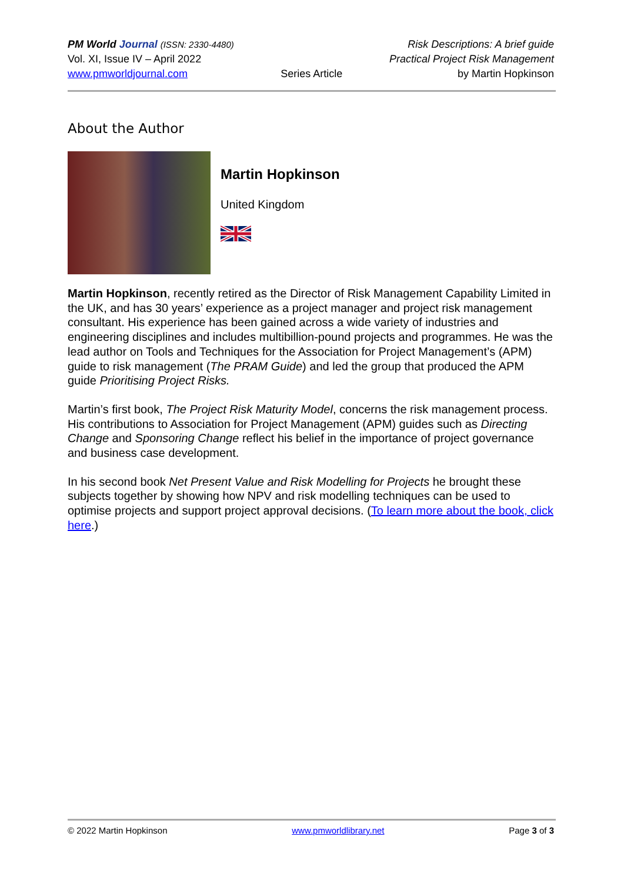PM World Journal (ISSN: 2330-4480)
Vol. XI, Issue IV – April 2022
www.pmworldjournal.com
Series Article Risk Descriptions: A brief guide
Practical Project Risk Management
by Martin Hopkinson
About the Author
Martin Hopkinson
United Kingdom
Martin Hopkinson, recently retired as the Director of Risk Management Capability Limited in the UK, and has 30 years’ experience as a project manager and project risk management consultant. His experience has been gained across a wide variety of industries and engineering disciplines and includes multibillion-pound projects and programmes. He was the lead author on Tools and Techniques for the Association for Project Management’s (APM) guide to risk management (The PRAM Guide) and led the group that produced the APM guide Prioritising Project Risks.
Martin’s first book, The Project Risk Maturity Model, concerns the risk management process. His contributions to Association for Project Management (APM) guides such as Directing Change and Sponsoring Change reflect his belief in the importance of project governance and business case development.
In his second book Net Present Value and Risk Modelling for Projects he brought these subjects together by showing how NPV and risk modelling techniques can be used to optimise projects and support project approval decisions. (To learn more about the book, click here.)
© 2022 Martin Hopkinson www.pmworldlibrary.net Page 3 of 3